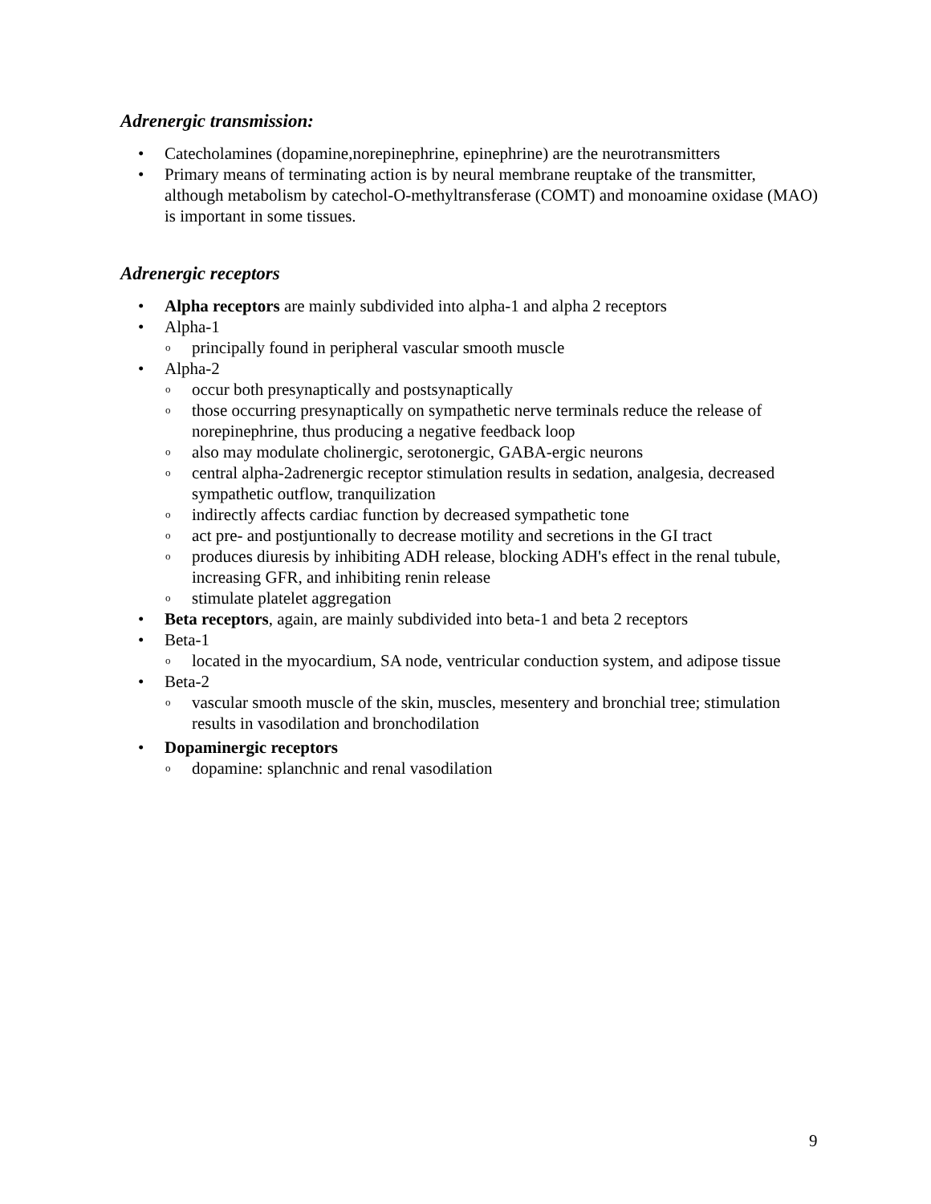Adrenergic transmission:
• Catecholamines (dopamine,norepinephrine, epinephrine) are the neurotransmitters
• Primary means of terminating action is by neural membrane reuptake of the transmitter, although metabolism by catechol-O-methyltransferase (COMT) and monoamine oxidase (MAO) is important in some tissues.
Adrenergic receptors
• Alpha receptors are mainly subdivided into alpha-1 and alpha 2 receptors
• Alpha-1
o principally found in peripheral vascular smooth muscle
• Alpha-2
o occur both presynaptically and postsynaptically
o those occurring presynaptically on sympathetic nerve terminals reduce the release of norepinephrine, thus producing a negative feedback loop
o also may modulate cholinergic, serotonergic, GABA-ergic neurons
o central alpha-2adrenergic receptor stimulation results in sedation, analgesia, decreased sympathetic outflow, tranquilization
o indirectly affects cardiac function by decreased sympathetic tone
o act pre- and postjuntionally to decrease motility and secretions in the GI tract
o produces diuresis by inhibiting ADH release, blocking ADH's effect in the renal tubule, increasing GFR, and inhibiting renin release
o stimulate platelet aggregation
• Beta receptors, again, are mainly subdivided into beta-1 and beta 2 receptors
• Beta-1
o located in the myocardium, SA node, ventricular conduction system, and adipose tissue
• Beta-2
o vascular smooth muscle of the skin, muscles, mesentery and bronchial tree; stimulation results in vasodilation and bronchodilation
• Dopaminergic receptors
o dopamine: splanchnic and renal vasodilation
9